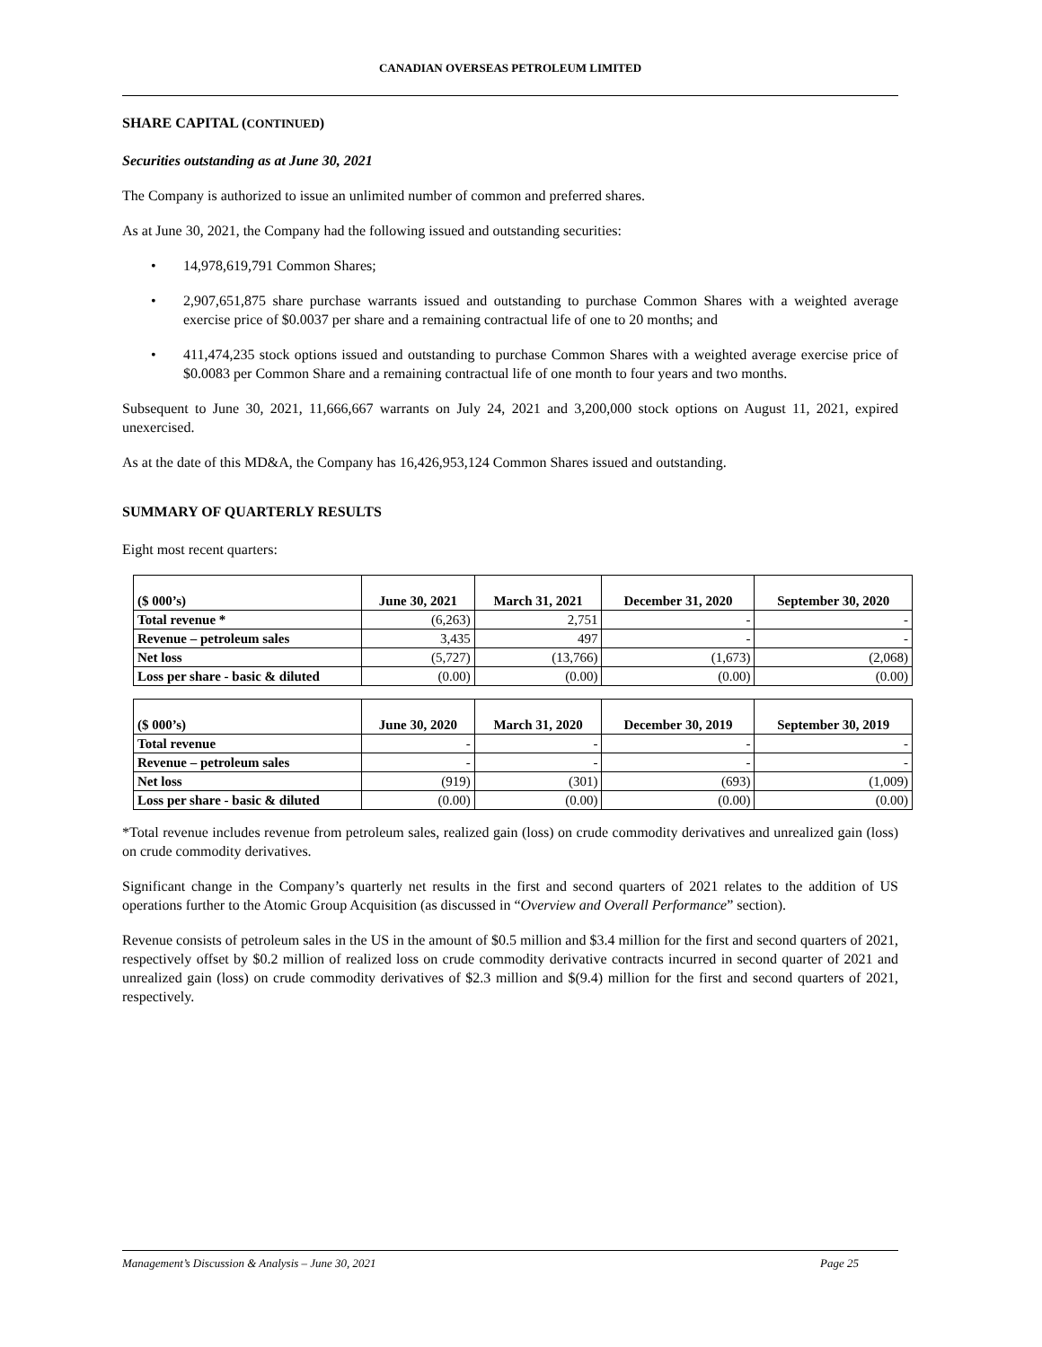CANADIAN OVERSEAS PETROLEUM LIMITED
SHARE CAPITAL (CONTINUED)
Securities outstanding as at June 30, 2021
The Company is authorized to issue an unlimited number of common and preferred shares.
As at June 30, 2021, the Company had the following issued and outstanding securities:
• 14,978,619,791 Common Shares;
• 2,907,651,875 share purchase warrants issued and outstanding to purchase Common Shares with a weighted average exercise price of $0.0037 per share and a remaining contractual life of one to 20 months; and
• 411,474,235 stock options issued and outstanding to purchase Common Shares with a weighted average exercise price of $0.0083 per Common Share and a remaining contractual life of one month to four years and two months.
Subsequent to June 30, 2021, 11,666,667 warrants on July 24, 2021 and 3,200,000 stock options on August 11, 2021, expired unexercised.
As at the date of this MD&A, the Company has 16,426,953,124 Common Shares issued and outstanding.
SUMMARY OF QUARTERLY RESULTS
Eight most recent quarters:
| ($ 000’s) | June 30, 2021 | March 31, 2021 | December 31, 2020 | September 30, 2020 |
| --- | --- | --- | --- | --- |
| Total revenue * | (6,263) | 2,751 | - | - |
| Revenue – petroleum sales | 3,435 | 497 | - | - |
| Net loss | (5,727) | (13,766) | (1,673) | (2,068) |
| Loss per share - basic & diluted | (0.00) | (0.00) | (0.00) | (0.00) |
| ($ 000’s) | June 30, 2020 | March 31, 2020 | December 30, 2019 | September 30, 2019 |
| --- | --- | --- | --- | --- |
| Total revenue | - | - | - | - |
| Revenue – petroleum sales | - | - | - | - |
| Net loss | (919) | (301) | (693) | (1,009) |
| Loss per share - basic & diluted | (0.00) | (0.00) | (0.00) | (0.00) |
*Total revenue includes revenue from petroleum sales, realized gain (loss) on crude commodity derivatives and unrealized gain (loss) on crude commodity derivatives.
Significant change in the Company’s quarterly net results in the first and second quarters of 2021 relates to the addition of US operations further to the Atomic Group Acquisition (as discussed in “Overview and Overall Performance” section).
Revenue consists of petroleum sales in the US in the amount of $0.5 million and $3.4 million for the first and second quarters of 2021, respectively offset by $0.2 million of realized loss on crude commodity derivative contracts incurred in second quarter of 2021 and unrealized gain (loss) on crude commodity derivatives of $2.3 million and $(9.4) million for the first and second quarters of 2021, respectively.
Management’s Discussion & Analysis – June 30, 2021 Page 25